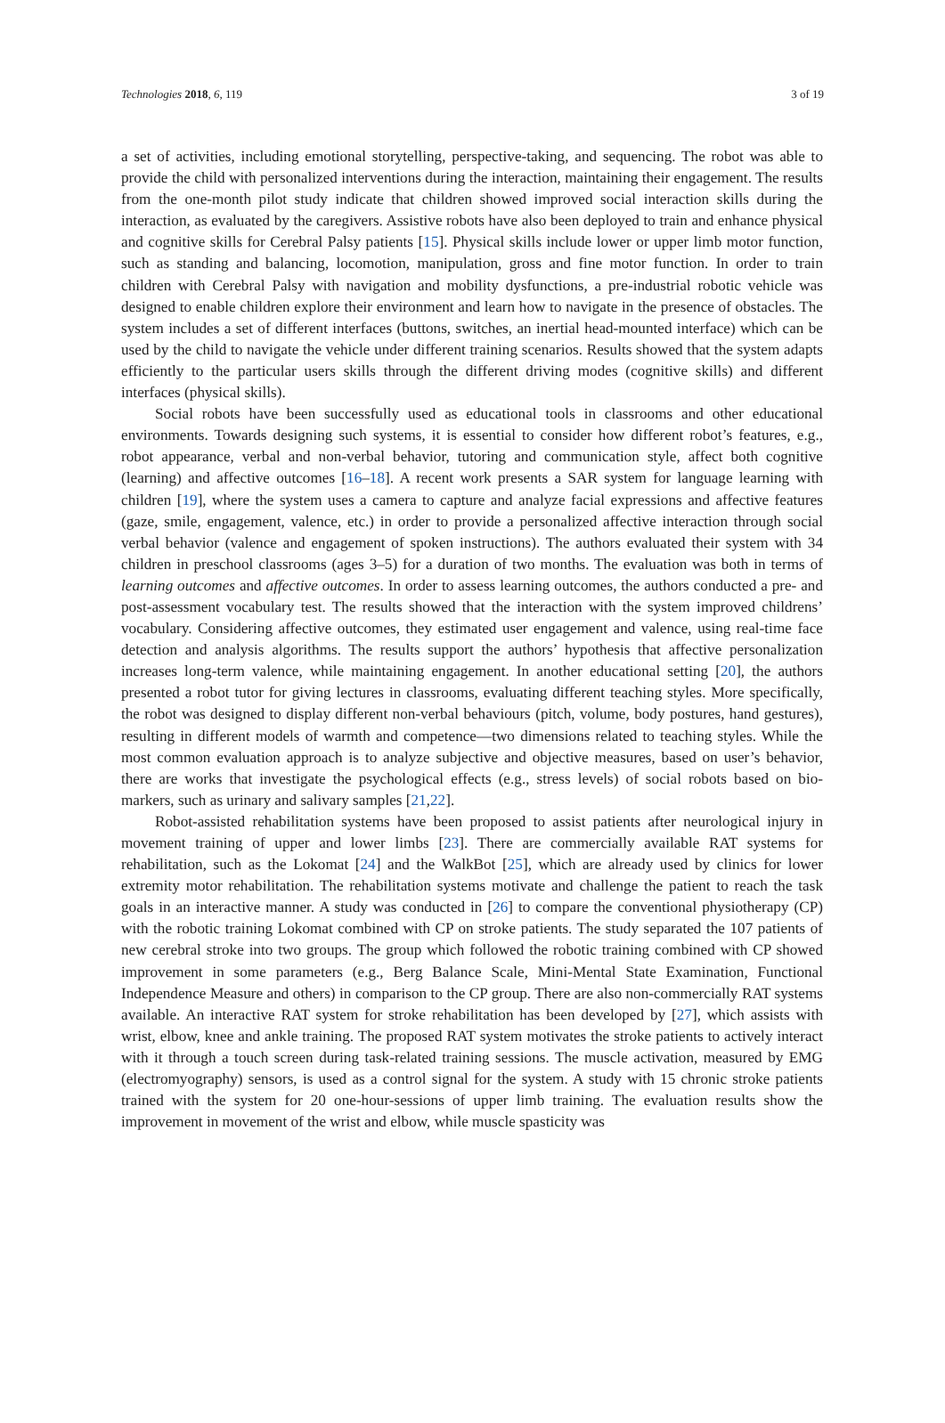Technologies 2018, 6, 119 3 of 19
a set of activities, including emotional storytelling, perspective-taking, and sequencing. The robot was able to provide the child with personalized interventions during the interaction, maintaining their engagement. The results from the one-month pilot study indicate that children showed improved social interaction skills during the interaction, as evaluated by the caregivers. Assistive robots have also been deployed to train and enhance physical and cognitive skills for Cerebral Palsy patients [15]. Physical skills include lower or upper limb motor function, such as standing and balancing, locomotion, manipulation, gross and fine motor function. In order to train children with Cerebral Palsy with navigation and mobility dysfunctions, a pre-industrial robotic vehicle was designed to enable children explore their environment and learn how to navigate in the presence of obstacles. The system includes a set of different interfaces (buttons, switches, an inertial head-mounted interface) which can be used by the child to navigate the vehicle under different training scenarios. Results showed that the system adapts efficiently to the particular users skills through the different driving modes (cognitive skills) and different interfaces (physical skills).
Social robots have been successfully used as educational tools in classrooms and other educational environments. Towards designing such systems, it is essential to consider how different robot’s features, e.g., robot appearance, verbal and non-verbal behavior, tutoring and communication style, affect both cognitive (learning) and affective outcomes [16–18]. A recent work presents a SAR system for language learning with children [19], where the system uses a camera to capture and analyze facial expressions and affective features (gaze, smile, engagement, valence, etc.) in order to provide a personalized affective interaction through social verbal behavior (valence and engagement of spoken instructions). The authors evaluated their system with 34 children in preschool classrooms (ages 3–5) for a duration of two months. The evaluation was both in terms of learning outcomes and affective outcomes. In order to assess learning outcomes, the authors conducted a pre- and post-assessment vocabulary test. The results showed that the interaction with the system improved childrens’ vocabulary. Considering affective outcomes, they estimated user engagement and valence, using real-time face detection and analysis algorithms. The results support the authors’ hypothesis that affective personalization increases long-term valence, while maintaining engagement. In another educational setting [20], the authors presented a robot tutor for giving lectures in classrooms, evaluating different teaching styles. More specifically, the robot was designed to display different non-verbal behaviours (pitch, volume, body postures, hand gestures), resulting in different models of warmth and competence—two dimensions related to teaching styles. While the most common evaluation approach is to analyze subjective and objective measures, based on user’s behavior, there are works that investigate the psychological effects (e.g., stress levels) of social robots based on bio-markers, such as urinary and salivary samples [21,22].
Robot-assisted rehabilitation systems have been proposed to assist patients after neurological injury in movement training of upper and lower limbs [23]. There are commercially available RAT systems for rehabilitation, such as the Lokomat [24] and the WalkBot [25], which are already used by clinics for lower extremity motor rehabilitation. The rehabilitation systems motivate and challenge the patient to reach the task goals in an interactive manner. A study was conducted in [26] to compare the conventional physiotherapy (CP) with the robotic training Lokomat combined with CP on stroke patients. The study separated the 107 patients of new cerebral stroke into two groups. The group which followed the robotic training combined with CP showed improvement in some parameters (e.g., Berg Balance Scale, Mini-Mental State Examination, Functional Independence Measure and others) in comparison to the CP group. There are also non-commercially RAT systems available. An interactive RAT system for stroke rehabilitation has been developed by [27], which assists with wrist, elbow, knee and ankle training. The proposed RAT system motivates the stroke patients to actively interact with it through a touch screen during task-related training sessions. The muscle activation, measured by EMG (electromyography) sensors, is used as a control signal for the system. A study with 15 chronic stroke patients trained with the system for 20 one-hour-sessions of upper limb training. The evaluation results show the improvement in movement of the wrist and elbow, while muscle spasticity was